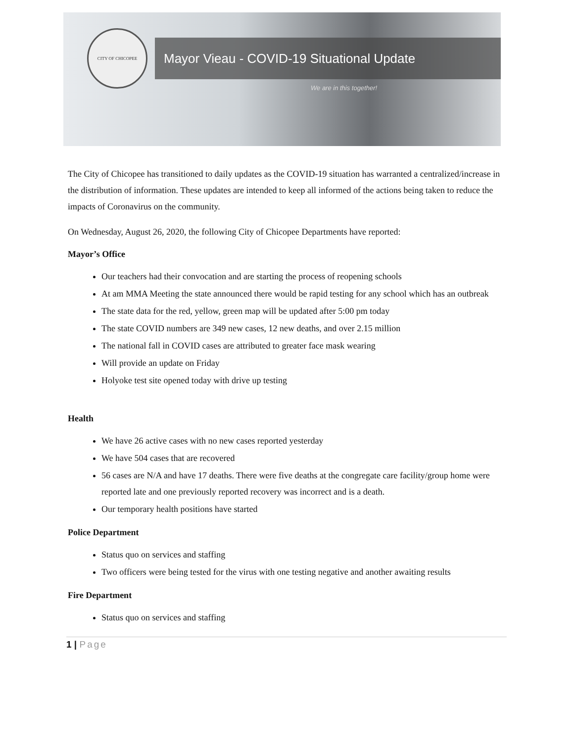CITY OF CHICOPEE
Mayor Vieau - COVID-19 Situational Update
We are in this together!
The City of Chicopee has transitioned to daily updates as the COVID-19 situation has warranted a centralized/increase in the distribution of information. These updates are intended to keep all informed of the actions being taken to reduce the impacts of Coronavirus on the community.
On Wednesday, August 26, 2020, the following City of Chicopee Departments have reported:
Mayor’s Office
Our teachers had their convocation and are starting the process of reopening schools
At am MMA Meeting the state announced there would be rapid testing for any school which has an outbreak
The state data for the red, yellow, green map will be updated after 5:00 pm today
The state COVID numbers are 349 new cases, 12 new deaths, and over 2.15 million
The national fall in COVID cases are attributed to greater face mask wearing
Will provide an update on Friday
Holyoke test site opened today with drive up testing
Health
We have 26 active cases with no new cases reported yesterday
We have 504 cases that are recovered
56 cases are N/A and have 17 deaths. There were five deaths at the congregate care facility/group home were reported late and one previously reported recovery was incorrect and is a death.
Our temporary health positions have started
Police Department
Status quo on services and staffing
Two officers were being tested for the virus with one testing negative and another awaiting results
Fire Department
Status quo on services and staffing
1 | Page